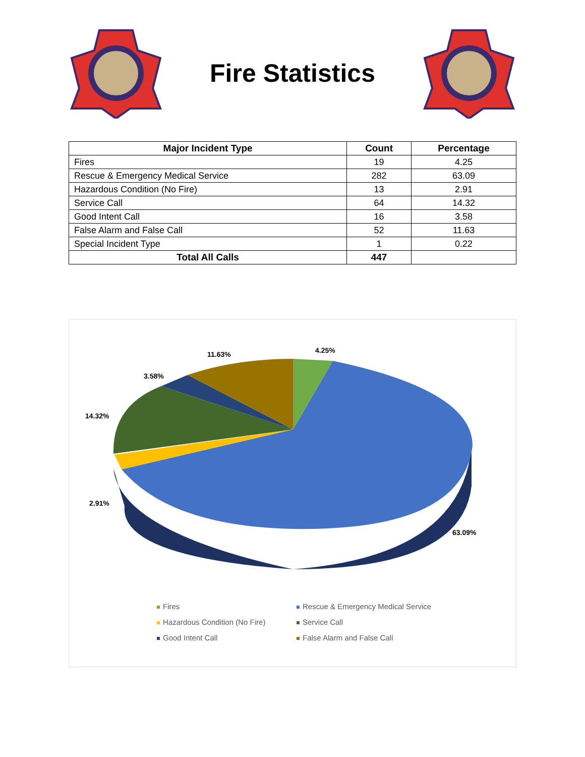Fire Statistics
| Major Incident Type | Count | Percentage |
| --- | --- | --- |
| Fires | 19 | 4.25 |
| Rescue & Emergency Medical Service | 282 | 63.09 |
| Hazardous Condition (No Fire) | 13 | 2.91 |
| Service Call | 64 | 14.32 |
| Good Intent Call | 16 | 3.58 |
| False Alarm and False Call | 52 | 11.63 |
| Special Incident Type | 1 | 0.22 |
| Total All Calls | 447 | |
4.25%
11.63%
3.58%
14.32%
2.91%
63.09%
Fires
Rescue & Emergency Medical Service
Hazardous Condition (No Fire)
Service Call
Good Intent Call
False Alarm and False Call